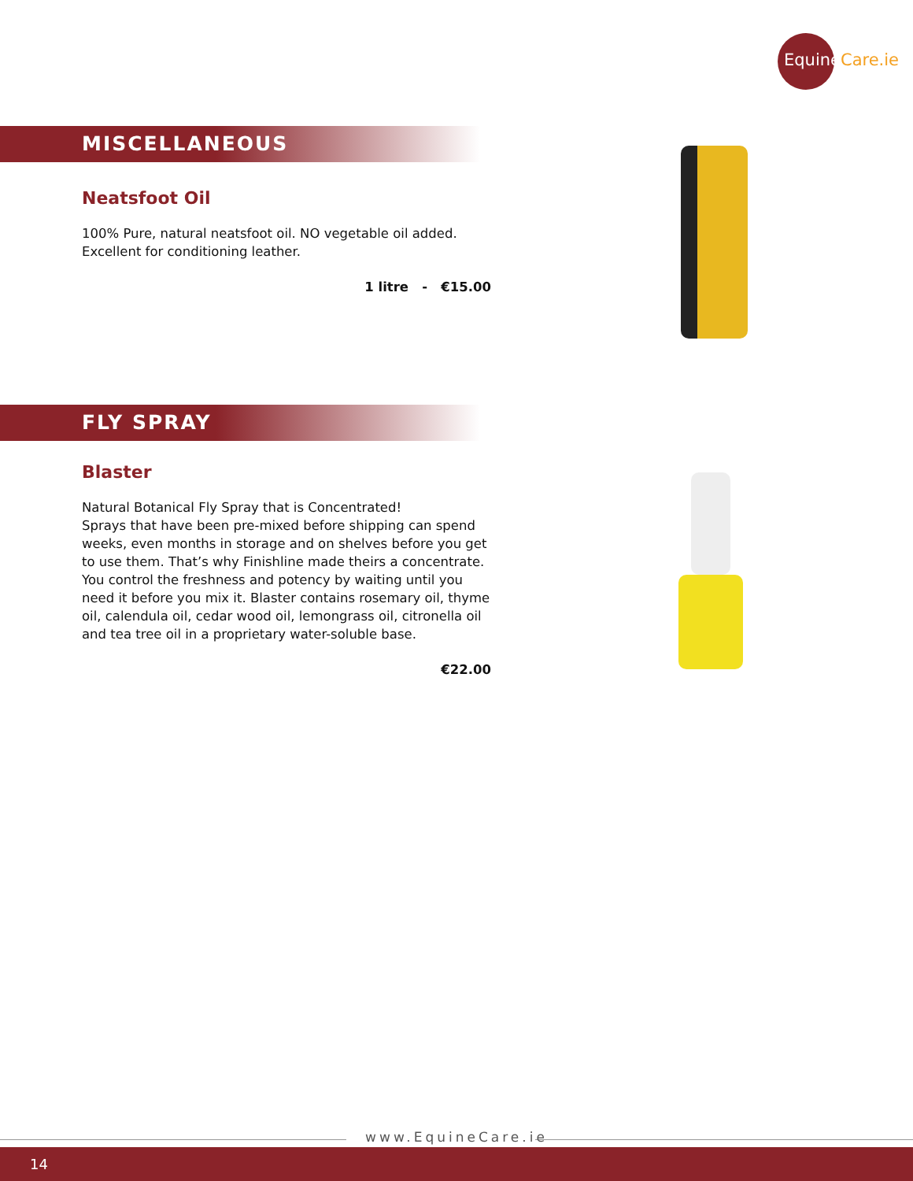EquineCare.ie
MISCELLANEOUS
Neatsfoot Oil
100% Pure, natural neatsfoot oil. NO vegetable oil added.
Excellent for conditioning leather.
1 litre - €15.00
FLY SPRAY
Blaster
Natural Botanical Fly Spray that is Concentrated!
Sprays that have been pre-mixed before shipping can spend weeks, even months in storage and on shelves before you get to use them. That’s why Finishline made theirs a concentrate. You control the freshness and potency by waiting until you need it before you mix it. Blaster contains rosemary oil, thyme oil, calendula oil, cedar wood oil, lemongrass oil, citronella oil and tea tree oil in a proprietary water-soluble base.
€22.00
www.EquineCare.ie
14